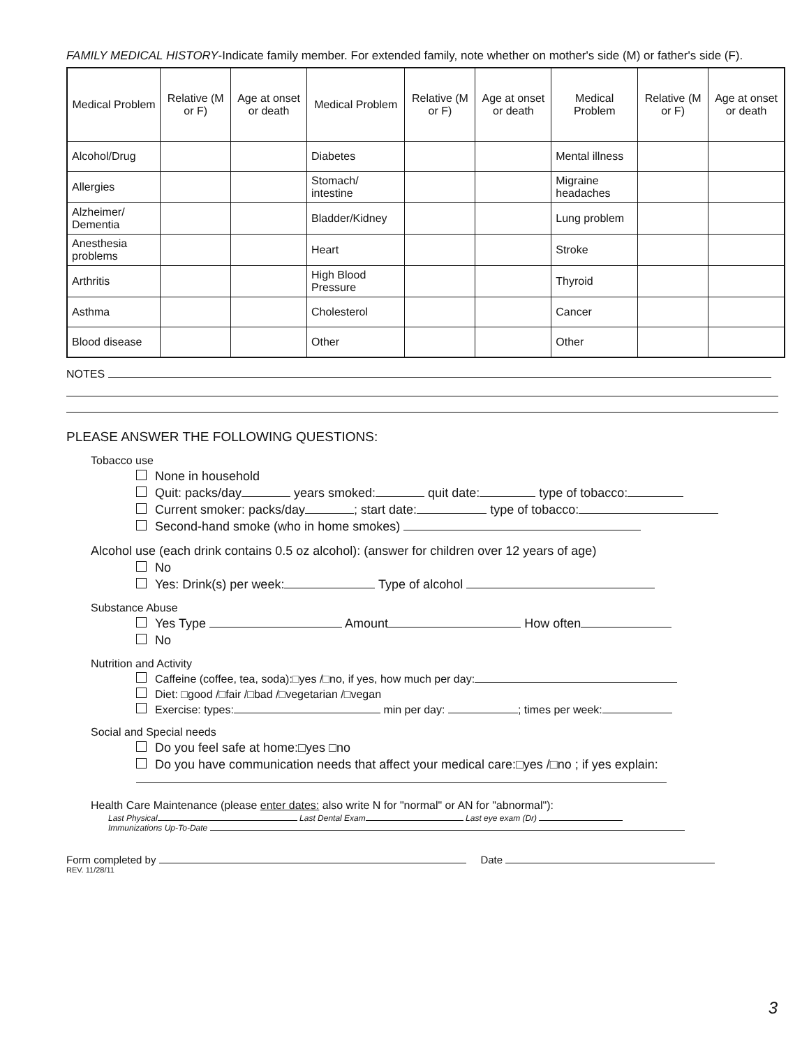FAMILY MEDICAL HISTORY-Indicate family member. For extended family, note whether on mother's side (M) or father's side (F).
| Medical Problem | Relative (M or F) | Age at onset or death | Medical Problem | Relative (M or F) | Age at onset or death | Medical Problem | Relative (M or F) | Age at onset or death |
| --- | --- | --- | --- | --- | --- | --- | --- | --- |
| Alcohol/Drug | | | Diabetes | | | Mental illness | | |
| Allergies | | | Stomach/ intestine | | | Migraine headaches | | |
| Alzheimer/ Dementia | | | Bladder/Kidney | | | Lung problem | | |
| Anesthesia problems | | | Heart | | | Stroke | | |
| Arthritis | | | High Blood Pressure | | | Thyroid | | |
| Asthma | | | Cholesterol | | | Cancer | | |
| Blood disease | | | Other | | | Other | | |
NOTES
PLEASE ANSWER THE FOLLOWING QUESTIONS:
Tobacco use
None in household
Quit: packs/day years smoked: quit date: type of tobacco:
Current smoker: packs/day ; start date: type of tobacco:
Second-hand smoke (who in home smokes)
Alcohol use (each drink contains 0.5 oz alcohol): (answer for children over 12 years of age)
No
Yes: Drink(s) per week: Type of alcohol
Substance Abuse
Yes Type Amount How often
No
Nutrition and Activity
Caffeine (coffee, tea, soda):□yes /□no, if yes, how much per day:
Diet: □good /□fair /□bad /□vegetarian /□vegan
Exercise: types: min per day: ; times per week:
Social and Special needs
Do you feel safe at home:□yes □no
Do you have communication needs that affect your medical care:□yes /□no ; if yes explain:
Health Care Maintenance (please enter dates: also write N for "normal" or AN for "abnormal"):
Last Physical Last Dental Exam Last eye exam (Dr)
Immunizations Up-To-Date
Form completed by Date
REV. 11/28/11
3